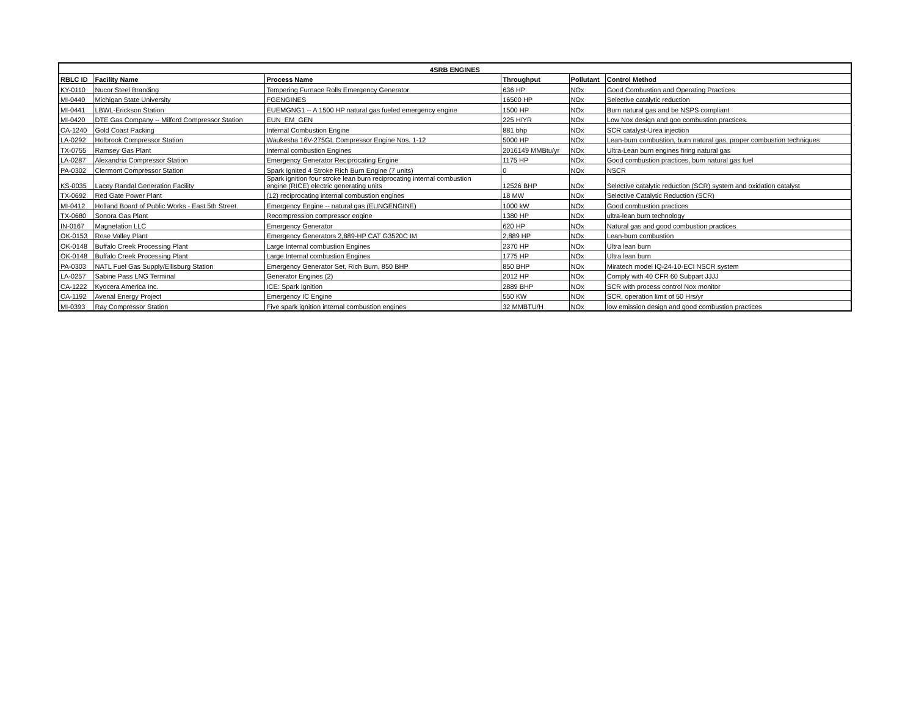| 4SRB ENGINES | | | | | |
| --- | --- | --- | --- | --- | --- |
| RBLC ID | Facility Name | Process Name | Throughput | Pollutant | Control Method |
| KY-0110 | Nucor Steel Branding | Tempering Furnace Rolls Emergency Generator | 636 HP | NOx | Good Combustion and Operating Practices |
| MI-0440 | Michigan State University | FGENGINES | 16500 HP | NOx | Selective catalytic reduction |
| MI-0441 | LBWL-Erickson Station | EUEMGNG1 -- A 1500 HP natural gas fueled emergency engine | 1500 HP | NOx | Burn natural gas and be NSPS compliant |
| MI-0420 | DTE Gas Company -- Milford Compressor Station | EUN_EM_GEN | 225 H/YR | NOx | Low Nox design and goo combustion practices. |
| CA-1240 | Gold Coast Packing | Internal Combustion Engine | 881 bhp | NOx | SCR catalyst-Urea injection |
| LA-0292 | Holbrook Compressor Station | Waukesha 16V-275GL Compressor Engine Nos. 1-12 | 5000 HP | NOx | Lean-burn combustion, burn natural gas, proper combustion techniques |
| TX-0755 | Ramsey Gas Plant | Internal combustion Engines | 2016149 MMBtu/yr | NOx | Ultra-Lean burn engines firing natural gas |
| LA-0287 | Alexandria Compressor Station | Emergency Generator Reciprocating Engine | 1175 HP | NOx | Good combustion practices, burn natural gas fuel |
| PA-0302 | Clermont Compressor Station | Spark Ignited 4 Stroke Rich Burn Engine (7 units) | 0 | NOx | NSCR |
| KS-0035 | Lacey Randal Generation Facility | Spark ignition four stroke lean burn reciprocating internal combustion engine (RICE) electric generating units | 12526 BHP | NOx | Selective catalytic reduction (SCR) system and oxidation catalyst |
| TX-0692 | Red Gate Power Plant | (12) reciprocating internal combustion engines | 18 MW | NOx | Selective Catalytic Reduction (SCR) |
| MI-0412 | Holland Board of Public Works - East 5th Street | Emergency Engine -- natural gas (EUNGENGINE) | 1000 kW | NOx | Good combustion practices |
| TX-0680 | Sonora Gas Plant | Recompression compressor engine | 1380 HP | NOx | ultra-lean burn technology |
| IN-0167 | Magnetation LLC | Emergency Generator | 620 HP | NOx | Natural gas and good combustion practices |
| OK-0153 | Rose Valley Plant | Emergency Generators 2,889-HP CAT G3520C IM | 2,889 HP | NOx | Lean-burn combustion |
| OK-0148 | Buffalo Creek Processing Plant | Large Internal combustion Engines | 2370 HP | NOx | Ultra lean burn |
| OK-0148 | Buffalo Creek Processing Plant | Large Internal combustion Engines | 1775 HP | NOx | Ultra lean burn |
| PA-0303 | NATL Fuel Gas Supply/Ellisburg Station | Emergency Generator Set, Rich Burn, 850 BHP | 850 BHP | NOx | Miratech model IQ-24-10-ECI NSCR system |
| LA-0257 | Sabine Pass LNG Terminal | Generator Engines (2) | 2012 HP | NOx | Comply with 40 CFR 60 Subpart JJJJ |
| CA-1222 | Kyocera America Inc. | ICE: Spark Ignition | 2889 BHP | NOx | SCR with process control Nox monitor |
| CA-1192 | Avenal Energy Project | Emergency IC Engine | 550 KW | NOx | SCR, operation limit of 50 Hrs/yr |
| MI-0393 | Ray Compressor Station | Five spark ignition internal combustion engines | 32 MMBTU/H | NOx | low emission design and good combustion practices |